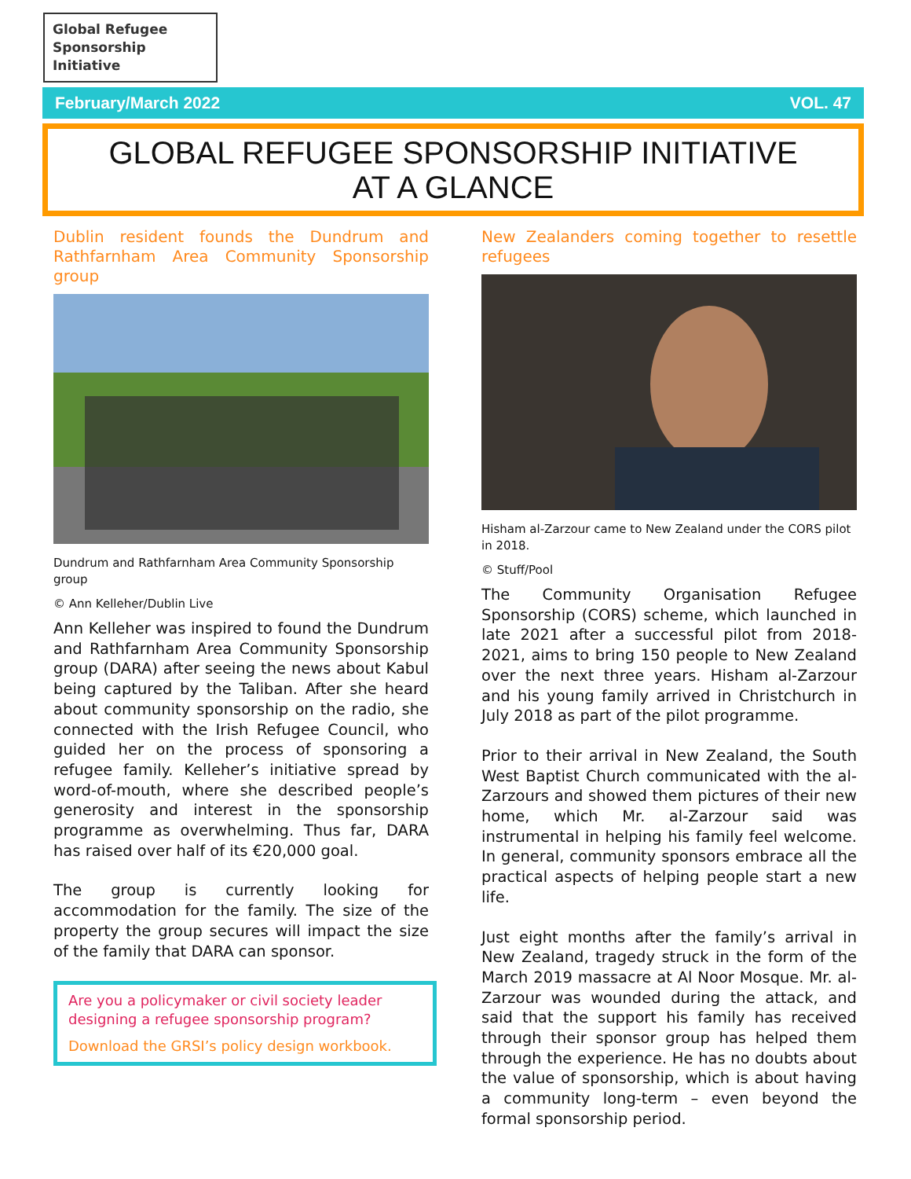Global Refugee
Sponsorship Initiative
February/March 2022 VOL. 47
GLOBAL REFUGEE SPONSORSHIP INITIATIVE
AT A GLANCE
Dublin resident founds the Dundrum and Rathfarnham Area Community Sponsorship group
Dundrum and Rathfarnham Area Community Sponsorship group
© Ann Kelleher/Dublin Live
Ann Kelleher was inspired to found the Dundrum and Rathfarnham Area Community Sponsorship group (DARA) after seeing the news about Kabul being captured by the Taliban. After she heard about community sponsorship on the radio, she connected with the Irish Refugee Council, who guided her on the process of sponsoring a refugee family. Kelleher’s initiative spread by word-of-mouth, where she described people’s generosity and interest in the sponsorship programme as overwhelming. Thus far, DARA has raised over half of its €20,000 goal.
The group is currently looking for accommodation for the family. The size of the property the group secures will impact the size of the family that DARA can sponsor.
Are you a policymaker or civil society leader designing a refugee sponsorship program?
Download the GRSI’s policy design workbook.
New Zealanders coming together to resettle refugees
Hisham al-Zarzour came to New Zealand under the CORS pilot in 2018.
© Stuff/Pool
The Community Organisation Refugee Sponsorship (CORS) scheme, which launched in late 2021 after a successful pilot from 2018-2021, aims to bring 150 people to New Zealand over the next three years. Hisham al-Zarzour and his young family arrived in Christchurch in July 2018 as part of the pilot programme.
Prior to their arrival in New Zealand, the South West Baptist Church communicated with the al-Zarzours and showed them pictures of their new home, which Mr. al-Zarzour said was instrumental in helping his family feel welcome. In general, community sponsors embrace all the practical aspects of helping people start a new life.
Just eight months after the family’s arrival in New Zealand, tragedy struck in the form of the March 2019 massacre at Al Noor Mosque. Mr. al-Zarzour was wounded during the attack, and said that the support his family has received through their sponsor group has helped them through the experience. He has no doubts about the value of sponsorship, which is about having a community long-term – even beyond the formal sponsorship period.